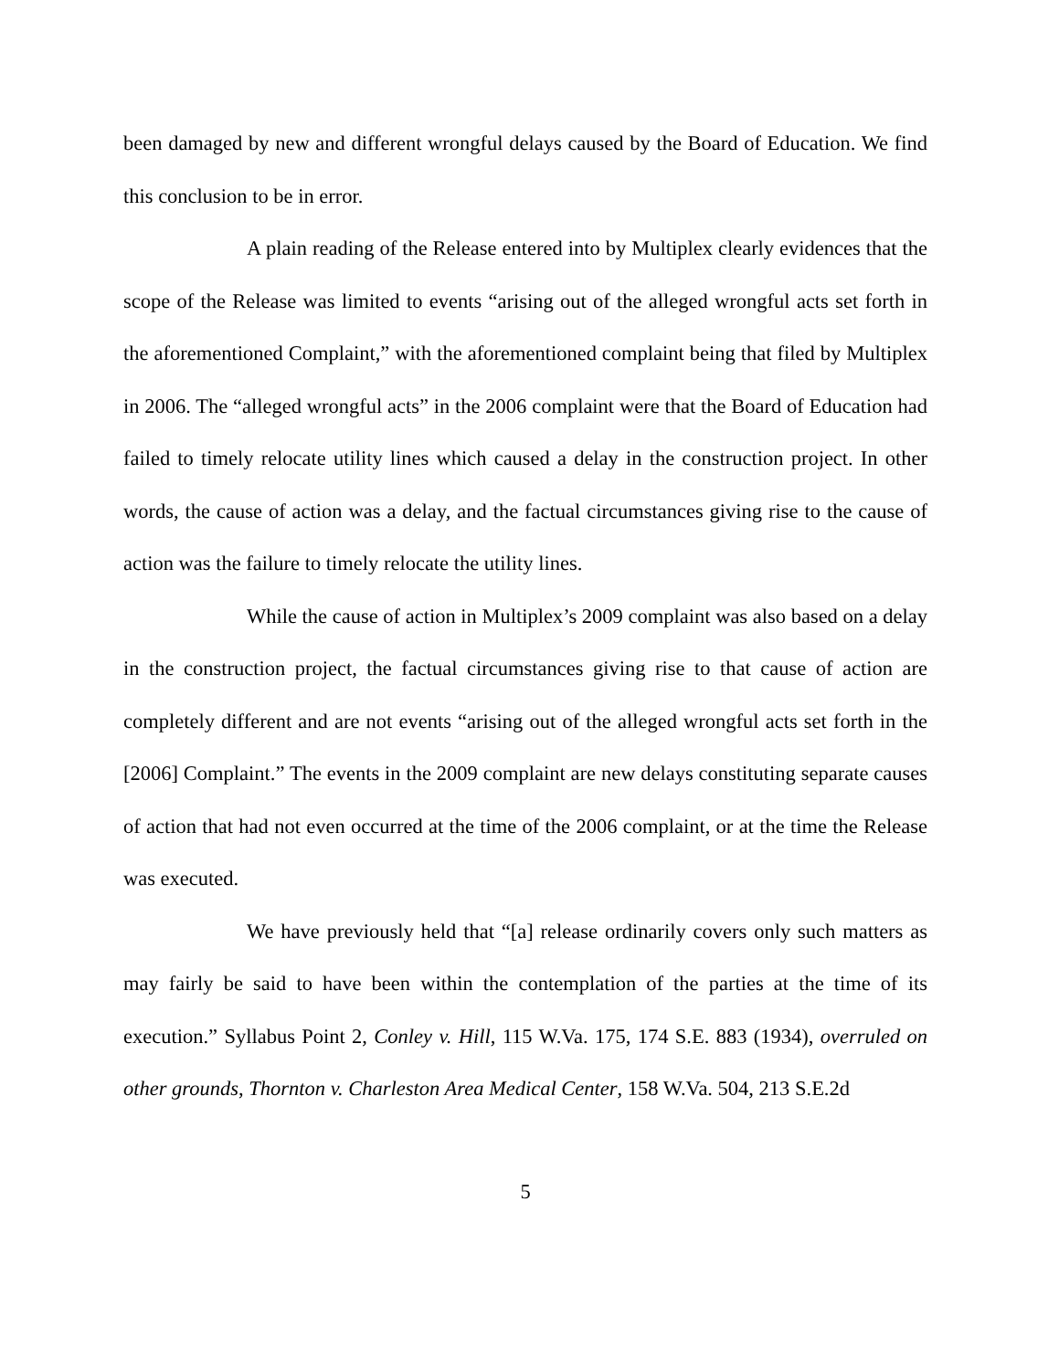been damaged by new and different wrongful delays caused by the Board of Education. We find this conclusion to be in error.
A plain reading of the Release entered into by Multiplex clearly evidences that the scope of the Release was limited to events “arising out of the alleged wrongful acts set forth in the aforementioned Complaint,” with the aforementioned complaint being that filed by Multiplex in 2006. The “alleged wrongful acts” in the 2006 complaint were that the Board of Education had failed to timely relocate utility lines which caused a delay in the construction project. In other words, the cause of action was a delay, and the factual circumstances giving rise to the cause of action was the failure to timely relocate the utility lines.
While the cause of action in Multiplex’s 2009 complaint was also based on a delay in the construction project, the factual circumstances giving rise to that cause of action are completely different and are not events “arising out of the alleged wrongful acts set forth in the [2006] Complaint.” The events in the 2009 complaint are new delays constituting separate causes of action that had not even occurred at the time of the 2006 complaint, or at the time the Release was executed.
We have previously held that “[a] release ordinarily covers only such matters as may fairly be said to have been within the contemplation of the parties at the time of its execution.” Syllabus Point 2, Conley v. Hill, 115 W.Va. 175, 174 S.E. 883 (1934), overruled on other grounds, Thornton v. Charleston Area Medical Center, 158 W.Va. 504, 213 S.E.2d
5